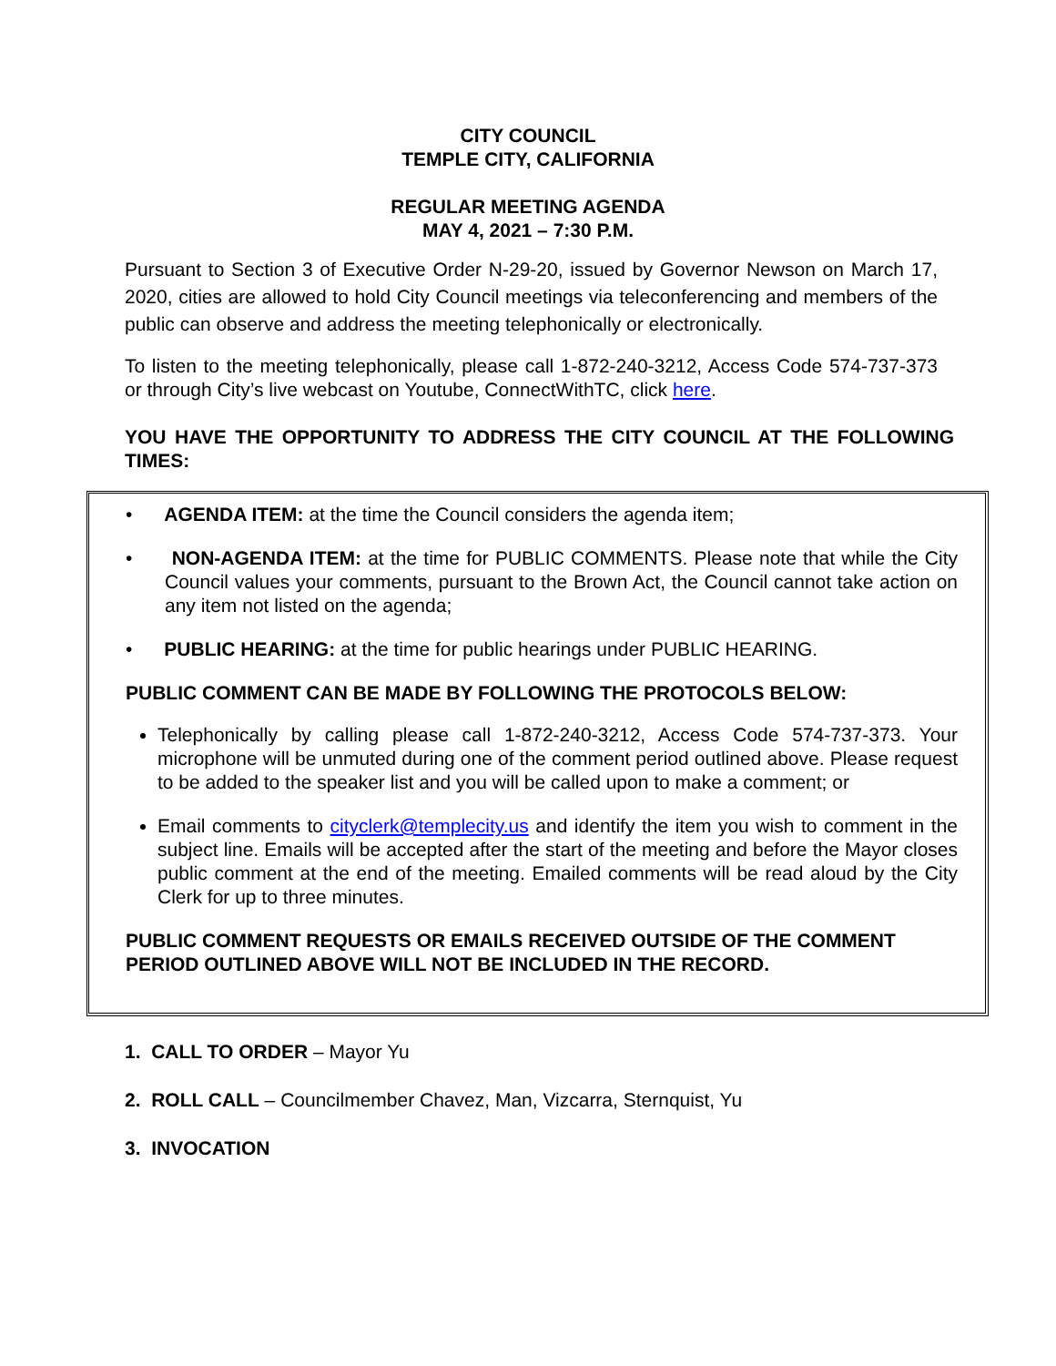CITY COUNCIL
TEMPLE CITY, CALIFORNIA
REGULAR MEETING AGENDA
MAY 4, 2021 – 7:30 P.M.
Pursuant to Section 3 of Executive Order N-29-20, issued by Governor Newson on March 17, 2020, cities are allowed to hold City Council meetings via teleconferencing and members of the public can observe and address the meeting telephonically or electronically.
To listen to the meeting telephonically, please call 1-872-240-3212, Access Code 574-737-373 or through City’s live webcast on Youtube, ConnectWithTC, click here.
YOU HAVE THE OPPORTUNITY TO ADDRESS THE CITY COUNCIL AT THE FOLLOWING TIMES:
• AGENDA ITEM: at the time the Council considers the agenda item;
• NON-AGENDA ITEM: at the time for PUBLIC COMMENTS. Please note that while the City Council values your comments, pursuant to the Brown Act, the Council cannot take action on any item not listed on the agenda;
• PUBLIC HEARING: at the time for public hearings under PUBLIC HEARING.
PUBLIC COMMENT CAN BE MADE BY FOLLOWING THE PROTOCOLS BELOW:
Telephonically by calling please call 1-872-240-3212, Access Code 574-737-373. Your microphone will be unmuted during one of the comment period outlined above. Please request to be added to the speaker list and you will be called upon to make a comment; or
Email comments to cityclerk@templecity.us and identify the item you wish to comment in the subject line. Emails will be accepted after the start of the meeting and before the Mayor closes public comment at the end of the meeting. Emailed comments will be read aloud by the City Clerk for up to three minutes.
PUBLIC COMMENT REQUESTS OR EMAILS RECEIVED OUTSIDE OF THE COMMENT PERIOD OUTLINED ABOVE WILL NOT BE INCLUDED IN THE RECORD.
1. CALL TO ORDER – Mayor Yu
2. ROLL CALL – Councilmember Chavez, Man, Vizcarra, Sternquist, Yu
3. INVOCATION